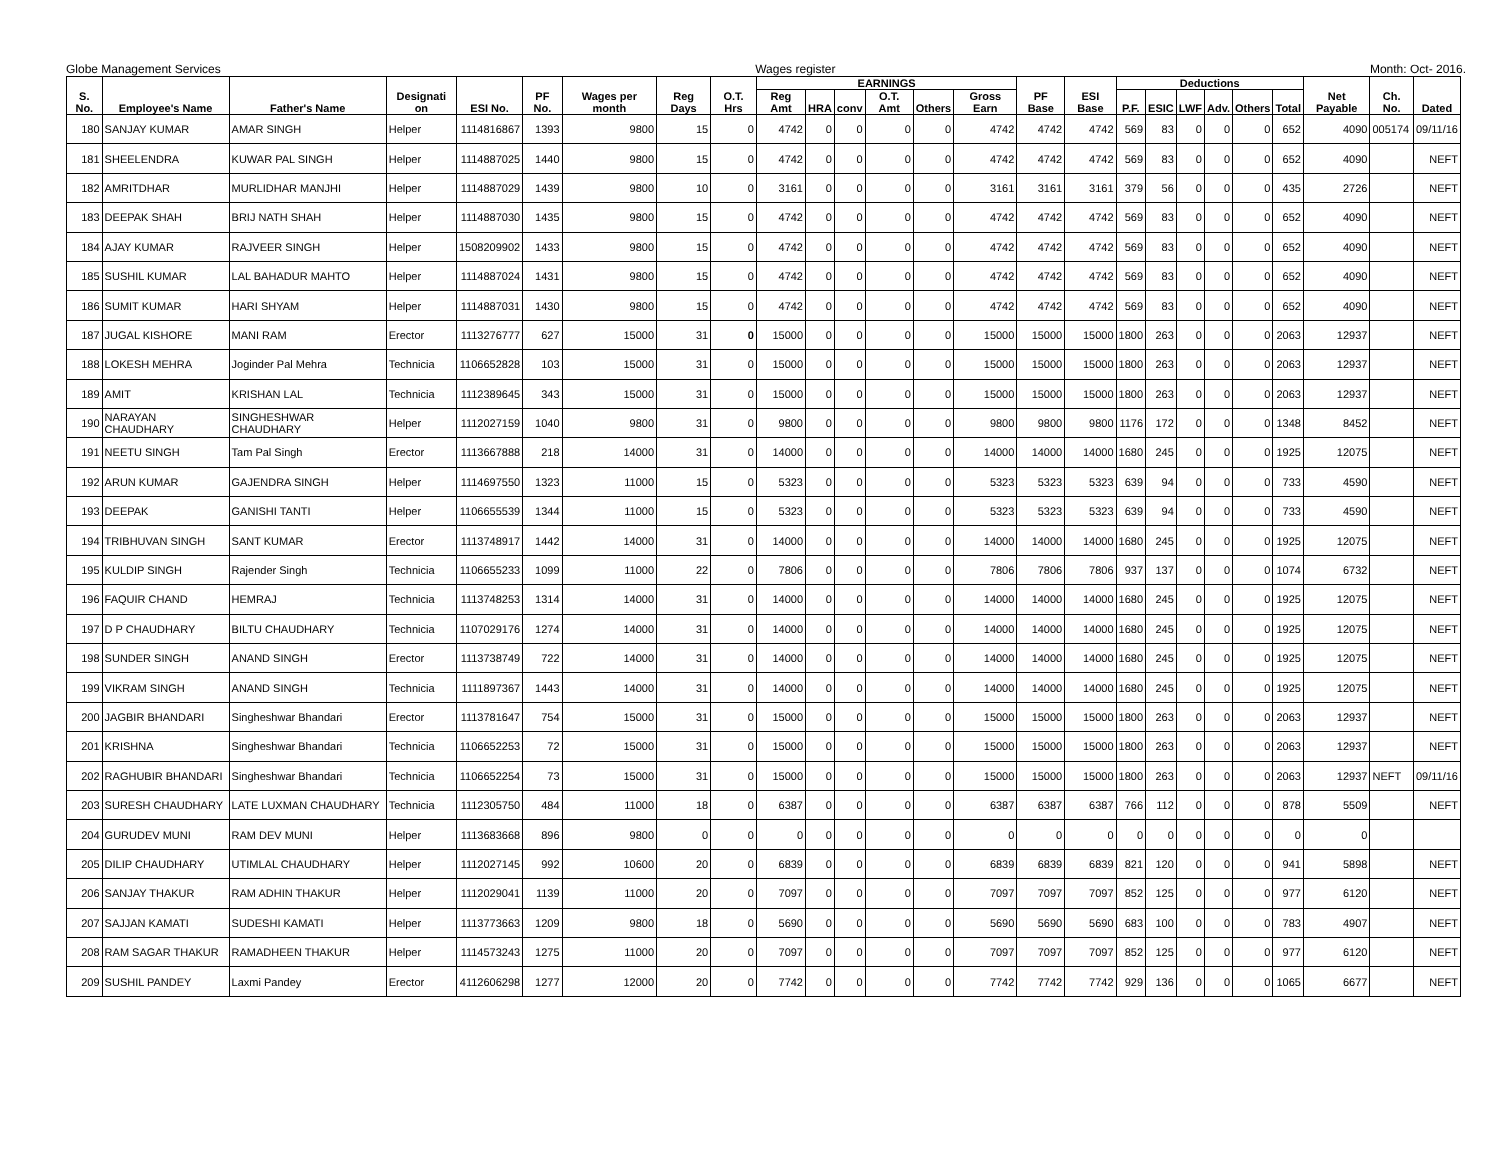Globe Management Services Wages register Month: Oct- 2016.
| S. No. | Employee's Name | Father's Name | Designati on | ESI No. | PF No. | Wages per month | Reg Days | O.T. Hrs | EARNINGS | | | | | | PF Base | ESI Base | Deductions | | | | | | Net Payable | Ch. No. | Dated |
| --- | --- | --- | --- | --- | --- | --- | --- | --- | --- | --- | --- | --- | --- | --- | --- | --- | --- | --- | --- | --- | --- | --- | --- | --- | --- |
| | | | | | | | | | Reg Amt | HRA | conv | O.T. Amt | Others | Gross Earn | | | P.F. | ESIC | LWF | Adv. | Others | Total | | | |
| 180 | SANJAY KUMAR | AMAR SINGH | Helper | 1114816867 | 1393 | 9800 | 15 | 0 | 4742 | 0 | 0 | 0 | 0 | 4742 | 4742 | 4742 | 569 | 83 | 0 | 0 | 0 | 652 | 4090 | 005174 | 09/11/16 |
| 181 | SHEELENDRA | KUWAR PAL SINGH | Helper | 1114887025 | 1440 | 9800 | 15 | 0 | 4742 | 0 | 0 | 0 | 0 | 4742 | 4742 | 4742 | 569 | 83 | 0 | 0 | 0 | 652 | 4090 | | NEFT |
| 182 | AMRITDHAR | MURLIDHAR MANJHI | Helper | 1114887029 | 1439 | 9800 | 10 | 0 | 3161 | 0 | 0 | 0 | 0 | 3161 | 3161 | 3161 | 379 | 56 | 0 | 0 | 0 | 435 | 2726 | | NEFT |
| 183 | DEEPAK SHAH | BRIJ NATH SHAH | Helper | 1114887030 | 1435 | 9800 | 15 | 0 | 4742 | 0 | 0 | 0 | 0 | 4742 | 4742 | 4742 | 569 | 83 | 0 | 0 | 0 | 652 | 4090 | | NEFT |
| 184 | AJAY KUMAR | RAJVEER SINGH | Helper | 1508209902 | 1433 | 9800 | 15 | 0 | 4742 | 0 | 0 | 0 | 0 | 4742 | 4742 | 4742 | 569 | 83 | 0 | 0 | 0 | 652 | 4090 | | NEFT |
| 185 | SUSHIL KUMAR | LAL BAHADUR MAHTO | Helper | 1114887024 | 1431 | 9800 | 15 | 0 | 4742 | 0 | 0 | 0 | 0 | 4742 | 4742 | 4742 | 569 | 83 | 0 | 0 | 0 | 652 | 4090 | | NEFT |
| 186 | SUMIT KUMAR | HARI SHYAM | Helper | 1114887031 | 1430 | 9800 | 15 | 0 | 4742 | 0 | 0 | 0 | 0 | 4742 | 4742 | 4742 | 569 | 83 | 0 | 0 | 0 | 652 | 4090 | | NEFT |
| 187 | JUGAL KISHORE | MANI RAM | Erector | 1113276777 | 627 | 15000 | 31 | 0 | 15000 | 0 | 0 | 0 | 0 | 15000 | 15000 | 15000 | 1800 | 263 | 0 | 0 | 0 | 2063 | 12937 | | NEFT |
| 188 | LOKESH MEHRA | Joginder Pal Mehra | Technicia | 1106652828 | 103 | 15000 | 31 | 0 | 15000 | 0 | 0 | 0 | 0 | 15000 | 15000 | 15000 | 1800 | 263 | 0 | 0 | 0 | 2063 | 12937 | | NEFT |
| 189 | AMIT | KRISHAN LAL | Technicia | 1112389645 | 343 | 15000 | 31 | 0 | 15000 | 0 | 0 | 0 | 0 | 15000 | 15000 | 15000 | 1800 | 263 | 0 | 0 | 0 | 2063 | 12937 | | NEFT |
| 190 | NARAYAN CHAUDHARY | SINGHESHWAR CHAUDHARY | Helper | 1112027159 | 1040 | 9800 | 31 | 0 | 9800 | 0 | 0 | 0 | 0 | 9800 | 9800 | 9800 | 1176 | 172 | 0 | 0 | 0 | 1348 | 8452 | | NEFT |
| 191 | NEETU SINGH | Tam Pal Singh | Erector | 1113667888 | 218 | 14000 | 31 | 0 | 14000 | 0 | 0 | 0 | 0 | 14000 | 14000 | 14000 | 1680 | 245 | 0 | 0 | 0 | 1925 | 12075 | | NEFT |
| 192 | ARUN KUMAR | GAJENDRA SINGH | Helper | 1114697550 | 1323 | 11000 | 15 | 0 | 5323 | 0 | 0 | 0 | 0 | 5323 | 5323 | 5323 | 639 | 94 | 0 | 0 | 0 | 733 | 4590 | | NEFT |
| 193 | DEEPAK | GANISHI TANTI | Helper | 1106655539 | 1344 | 11000 | 15 | 0 | 5323 | 0 | 0 | 0 | 0 | 5323 | 5323 | 5323 | 639 | 94 | 0 | 0 | 0 | 733 | 4590 | | NEFT |
| 194 | TRIBHUVAN SINGH | SANT KUMAR | Erector | 1113748917 | 1442 | 14000 | 31 | 0 | 14000 | 0 | 0 | 0 | 0 | 14000 | 14000 | 14000 | 1680 | 245 | 0 | 0 | 0 | 1925 | 12075 | | NEFT |
| 195 | KULDIP SINGH | Rajender Singh | Technicia | 1106655233 | 1099 | 11000 | 22 | 0 | 7806 | 0 | 0 | 0 | 0 | 7806 | 7806 | 7806 | 937 | 137 | 0 | 0 | 0 | 1074 | 6732 | | NEFT |
| 196 | FAQUIR CHAND | HEMRAJ | Technicia | 1113748253 | 1314 | 14000 | 31 | 0 | 14000 | 0 | 0 | 0 | 0 | 14000 | 14000 | 14000 | 1680 | 245 | 0 | 0 | 0 | 1925 | 12075 | | NEFT |
| 197 | D P CHAUDHARY | BILTU CHAUDHARY | Technicia | 1107029176 | 1274 | 14000 | 31 | 0 | 14000 | 0 | 0 | 0 | 0 | 14000 | 14000 | 14000 | 1680 | 245 | 0 | 0 | 0 | 1925 | 12075 | | NEFT |
| 198 | SUNDER SINGH | ANAND SINGH | Erector | 1113738749 | 722 | 14000 | 31 | 0 | 14000 | 0 | 0 | 0 | 0 | 14000 | 14000 | 14000 | 1680 | 245 | 0 | 0 | 0 | 1925 | 12075 | | NEFT |
| 199 | VIKRAM SINGH | ANAND SINGH | Technicia | 1111897367 | 1443 | 14000 | 31 | 0 | 14000 | 0 | 0 | 0 | 0 | 14000 | 14000 | 14000 | 1680 | 245 | 0 | 0 | 0 | 1925 | 12075 | | NEFT |
| 200 | JAGBIR BHANDARI | Singheshwar Bhandari | Erector | 1113781647 | 754 | 15000 | 31 | 0 | 15000 | 0 | 0 | 0 | 0 | 15000 | 15000 | 15000 | 1800 | 263 | 0 | 0 | 0 | 2063 | 12937 | | NEFT |
| 201 | KRISHNA | Singheshwar Bhandari | Technicia | 1106652253 | 72 | 15000 | 31 | 0 | 15000 | 0 | 0 | 0 | 0 | 15000 | 15000 | 15000 | 1800 | 263 | 0 | 0 | 0 | 2063 | 12937 | | NEFT |
| 202 | RAGHUBIR BHANDARI | Singheshwar Bhandari | Technicia | 1106652254 | 73 | 15000 | 31 | 0 | 15000 | 0 | 0 | 0 | 0 | 15000 | 15000 | 15000 | 1800 | 263 | 0 | 0 | 0 | 2063 | 12937 | NEFT | 09/11/16 |
| 203 | SURESH CHAUDHARY | LATE LUXMAN CHAUDHARY | Technicia | 1112305750 | 484 | 11000 | 18 | 0 | 6387 | 0 | 0 | 0 | 0 | 6387 | 6387 | 6387 | 766 | 112 | 0 | 0 | 0 | 878 | 5509 | | NEFT |
| 204 | GURUDEV MUNI | RAM DEV MUNI | Helper | 1113683668 | 896 | 9800 | 0 | 0 | 0 | 0 | 0 | 0 | 0 | 0 | 0 | 0 | 0 | 0 | 0 | 0 | 0 | 0 | 0 | | |
| 205 | DILIP CHAUDHARY | UTIMLAL CHAUDHARY | Helper | 1112027145 | 992 | 10600 | 20 | 0 | 6839 | 0 | 0 | 0 | 0 | 6839 | 6839 | 6839 | 821 | 120 | 0 | 0 | 0 | 941 | 5898 | | NEFT |
| 206 | SANJAY THAKUR | RAM ADHIN THAKUR | Helper | 1112029041 | 1139 | 11000 | 20 | 0 | 7097 | 0 | 0 | 0 | 0 | 7097 | 7097 | 7097 | 852 | 125 | 0 | 0 | 0 | 977 | 6120 | | NEFT |
| 207 | SAJJAN KAMATI | SUDESHI KAMATI | Helper | 1113773663 | 1209 | 9800 | 18 | 0 | 5690 | 0 | 0 | 0 | 0 | 5690 | 5690 | 5690 | 683 | 100 | 0 | 0 | 0 | 783 | 4907 | | NEFT |
| 208 | RAM SAGAR THAKUR | RAMADHEEN THAKUR | Helper | 1114573243 | 1275 | 11000 | 20 | 0 | 7097 | 0 | 0 | 0 | 0 | 7097 | 7097 | 7097 | 852 | 125 | 0 | 0 | 0 | 977 | 6120 | | NEFT |
| 209 | SUSHIL PANDEY | Laxmi Pandey | Erector | 4112606298 | 1277 | 12000 | 20 | 0 | 7742 | 0 | 0 | 0 | 0 | 7742 | 7742 | 7742 | 929 | 136 | 0 | 0 | 0 | 1065 | 6677 | | NEFT |